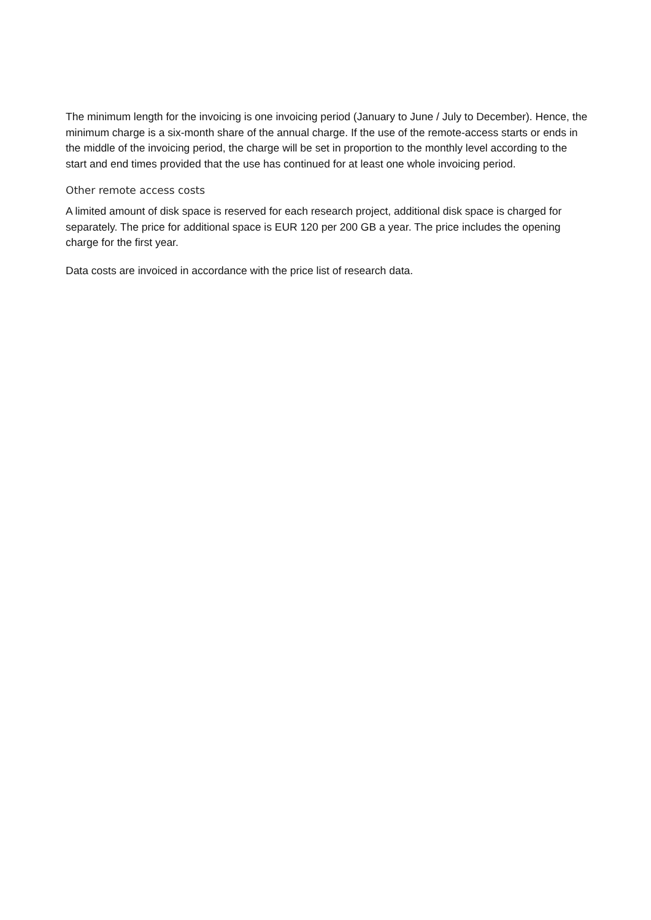The minimum length for the invoicing is one invoicing period (January to June / July to December). Hence, the minimum charge is a six-month share of the annual charge. If the use of the remote-access starts or ends in the middle of the invoicing period, the charge will be set in proportion to the monthly level according to the start and end times provided that the use has continued for at least one whole invoicing period.
Other remote access costs
A limited amount of disk space is reserved for each research project, additional disk space is charged for separately. The price for additional space is EUR 120 per 200 GB a year. The price includes the opening charge for the first year.
Data costs are invoiced in accordance with the price list of research data.